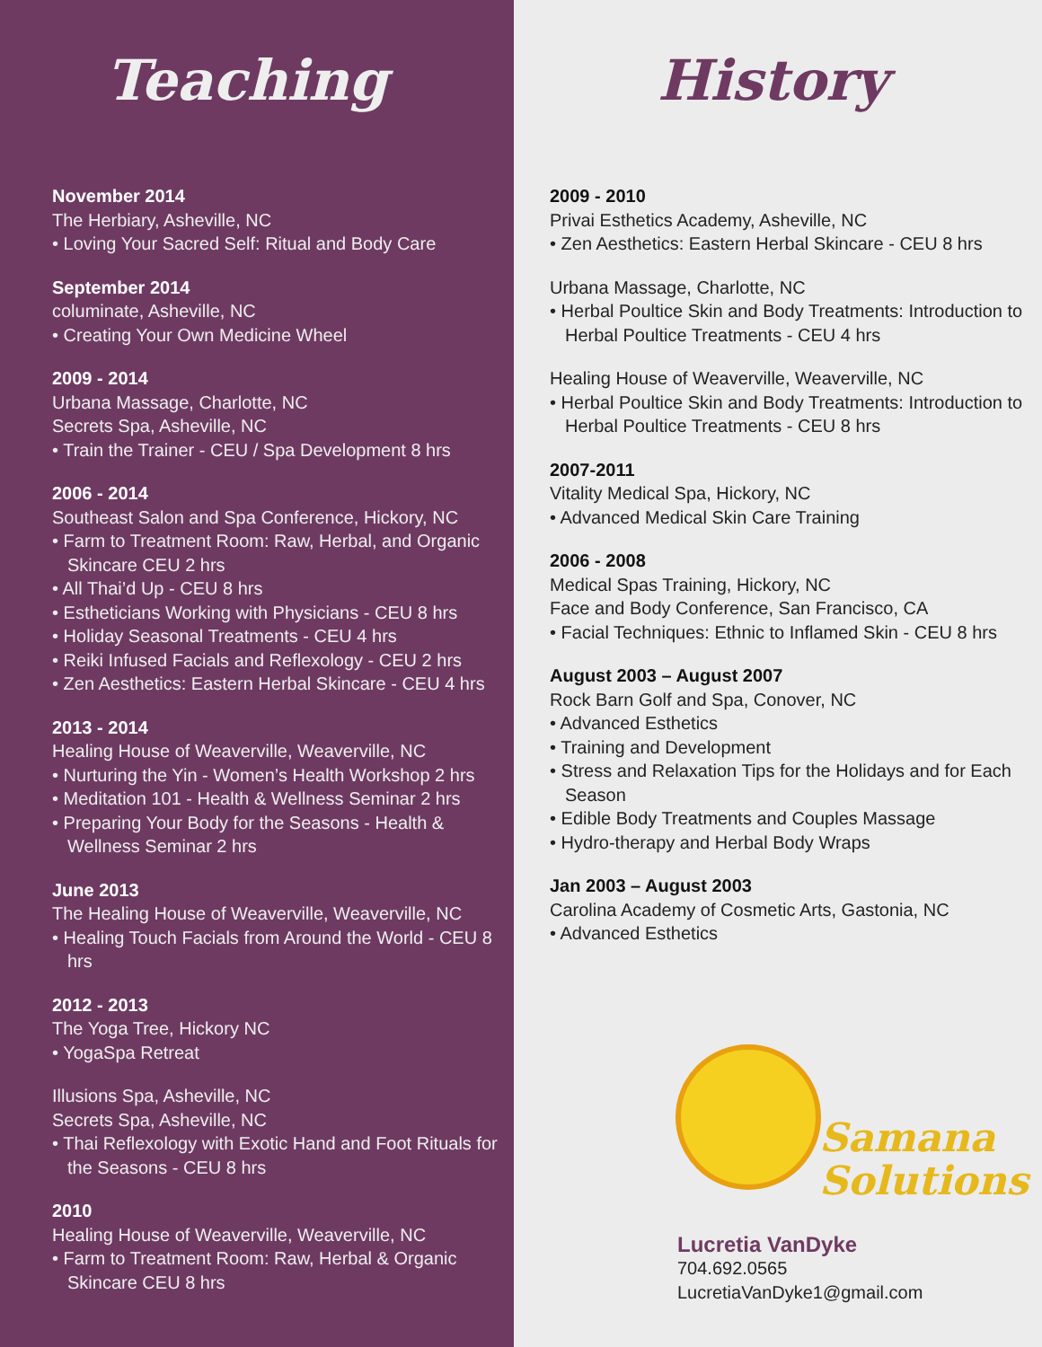Teaching
November 2014
The Herbiary, Asheville, NC
• Loving Your Sacred Self: Ritual and Body Care
September 2014
columinate, Asheville, NC
• Creating Your Own Medicine Wheel
2009 - 2014
Urbana Massage, Charlotte, NC
Secrets Spa, Asheville, NC
• Train the Trainer - CEU / Spa Development 8 hrs
2006 - 2014
Southeast Salon and Spa Conference, Hickory, NC
• Farm to Treatment Room: Raw, Herbal, and Organic Skincare CEU 2 hrs
• All Thai’d Up - CEU 8 hrs
• Estheticians Working with Physicians - CEU 8 hrs
• Holiday Seasonal Treatments - CEU 4 hrs
• Reiki Infused Facials and Reflexology - CEU 2 hrs
• Zen Aesthetics: Eastern Herbal Skincare - CEU 4 hrs
2013 - 2014
Healing House of Weaverville, Weaverville, NC
• Nurturing the Yin - Women’s Health Workshop 2 hrs
• Meditation 101 - Health & Wellness Seminar 2 hrs
• Preparing Your Body for the Seasons - Health & Wellness Seminar 2 hrs
June 2013
The Healing House of Weaverville, Weaverville, NC
• Healing Touch Facials from Around the World - CEU 8 hrs
2012 - 2013
The Yoga Tree, Hickory NC
• YogaSpa Retreat
Illusions Spa, Asheville, NC
Secrets Spa, Asheville, NC
• Thai Reflexology with Exotic Hand and Foot Rituals for the Seasons - CEU 8 hrs
2010
Healing House of Weaverville, Weaverville, NC
• Farm to Treatment Room: Raw, Herbal & Organic Skincare CEU 8 hrs
History
2009 - 2010
Privai Esthetics Academy, Asheville, NC
• Zen Aesthetics: Eastern Herbal Skincare - CEU 8 hrs
Urbana Massage, Charlotte, NC
• Herbal Poultice Skin and Body Treatments: Introduction to Herbal Poultice Treatments - CEU 4 hrs
Healing House of Weaverville, Weaverville, NC
• Herbal Poultice Skin and Body Treatments: Introduction to Herbal Poultice Treatments - CEU 8 hrs
2007-2011
Vitality Medical Spa, Hickory, NC
• Advanced Medical Skin Care Training
2006 - 2008
Medical Spas Training, Hickory, NC
Face and Body Conference, San Francisco, CA
• Facial Techniques: Ethnic to Inflamed Skin - CEU 8 hrs
August 2003 – August 2007
Rock Barn Golf and Spa, Conover, NC
• Advanced Esthetics
• Training and Development
• Stress and Relaxation Tips for the Holidays and for Each Season
• Edible Body Treatments and Couples Massage
• Hydro-therapy and Herbal Body Wraps
Jan 2003 – August 2003
Carolina Academy of Cosmetic Arts, Gastonia, NC
• Advanced Esthetics
Samana
Solutions
Lucretia VanDyke
704.692.0565
LucretiaVanDyke1@gmail.com